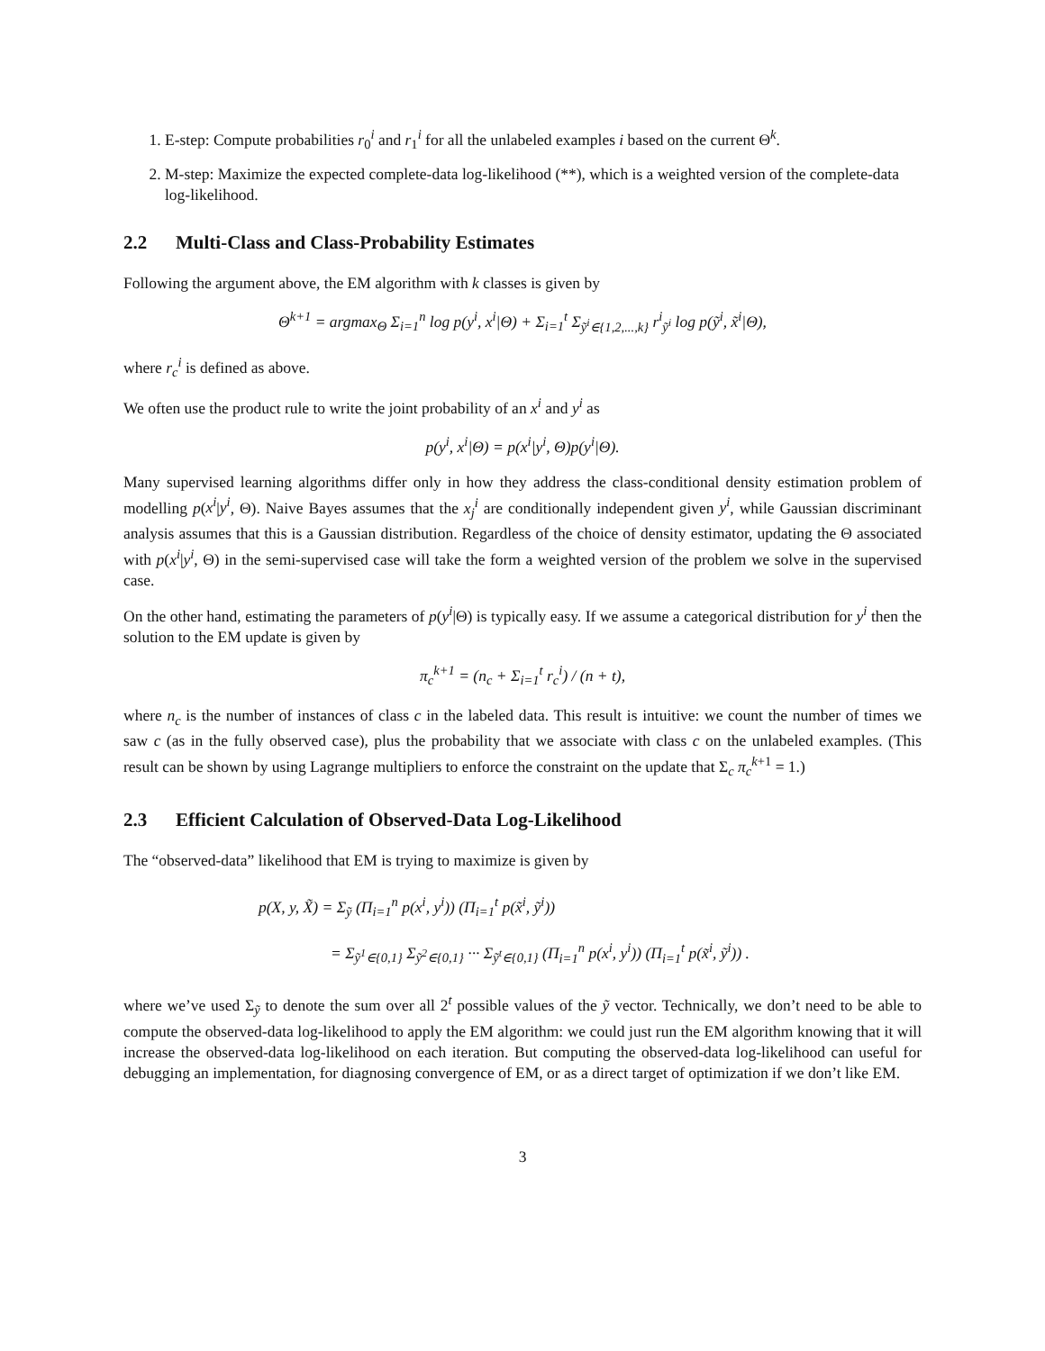1. E-step: Compute probabilities r<sub>0</sub><sup>i</sup> and r<sub>1</sub><sup>i</sup> for all the unlabeled examples i based on the current Θ<sup>k</sup>.
2. M-step: Maximize the expected complete-data log-likelihood (**), which is a weighted version of the complete-data log-likelihood.
2.2 Multi-Class and Class-Probability Estimates
Following the argument above, the EM algorithm with k classes is given by
Θ<sup>k+1</sup> = argmax<sub>Θ</sub> Σ<sub>i=1</sub><sup>n</sup> log p(y<sup>i</sup>, x<sup>i</sup>|Θ) + Σ<sub>i=1</sub><sup>t</sup> Σ<sub>ỹ<sup>i</sup>∈{1,2,...,k}</sub> r<sup>i</sup><sub>ỹ<sup>i</sup></sub> log p(ỹ<sup>i</sup>, x̃<sup>i</sup>|Θ),
where r<sub>c</sub><sup>i</sup> is defined as above.
We often use the product rule to write the joint probability of an x<sup>i</sup> and y<sup>i</sup> as
p(y<sup>i</sup>, x<sup>i</sup>|Θ) = p(x<sup>i</sup>|y<sup>i</sup>, Θ)p(y<sup>i</sup>|Θ).
Many supervised learning algorithms differ only in how they address the class-conditional density estimation problem of modelling p(x<sup>i</sup>|y<sup>i</sup>, Θ). Naive Bayes assumes that the x<sub>j</sub><sup>i</sup> are conditionally independent given y<sup>i</sup>, while Gaussian discriminant analysis assumes that this is a Gaussian distribution. Regardless of the choice of density estimator, updating the Θ associated with p(x<sup>i</sup>|y<sup>i</sup>, Θ) in the semi-supervised case will take the form a weighted version of the problem we solve in the supervised case.
On the other hand, estimating the parameters of p(y<sup>i</sup>|Θ) is typically easy. If we assume a categorical distribution for y<sup>i</sup> then the solution to the EM update is given by
π<sub>c</sub><sup>k+1</sup> = (n<sub>c</sub> + Σ<sub>i=1</sub><sup>t</sup> r<sub>c</sub><sup>i</sup>) / (n + t),
where n<sub>c</sub> is the number of instances of class c in the labeled data. This result is intuitive: we count the number of times we saw c (as in the fully observed case), plus the probability that we associate with class c on the unlabeled examples. (This result can be shown by using Lagrange multipliers to enforce the constraint on the update that Σ<sub>c</sub> π<sub>c</sub><sup>k+1</sup> = 1.)
2.3 Efficient Calculation of Observed-Data Log-Likelihood
The “observed-data” likelihood that EM is trying to maximize is given by
p(X, y, X̃) = Σ<sub>ỹ</sub> (Π<sub>i=1</sub><sup>n</sup> p(x<sup>i</sup>, y<sup>i</sup>)) (Π<sub>i=1</sub><sup>t</sup> p(x̃<sup>i</sup>, ỹ<sup>i</sup>))
= Σ<sub>ỹ<sup>1</sup>∈{0,1}</sub> Σ<sub>ỹ<sup>2</sup>∈{0,1}</sub> ··· Σ<sub>ỹ<sup>t</sup>∈{0,1}</sub> (Π<sub>i=1</sub><sup>n</sup> p(x<sup>i</sup>, y<sup>i</sup>)) (Π<sub>i=1</sub><sup>t</sup> p(x̃<sup>i</sup>, ỹ<sup>i</sup>)) .
where we’ve used Σ<sub>ỹ</sub> to denote the sum over all 2<sup>t</sup> possible values of the ỹ vector. Technically, we don’t need to be able to compute the observed-data log-likelihood to apply the EM algorithm: we could just run the EM algorithm knowing that it will increase the observed-data log-likelihood on each iteration. But computing the observed-data log-likelihood can useful for debugging an implementation, for diagnosing convergence of EM, or as a direct target of optimization if we don’t like EM.
3